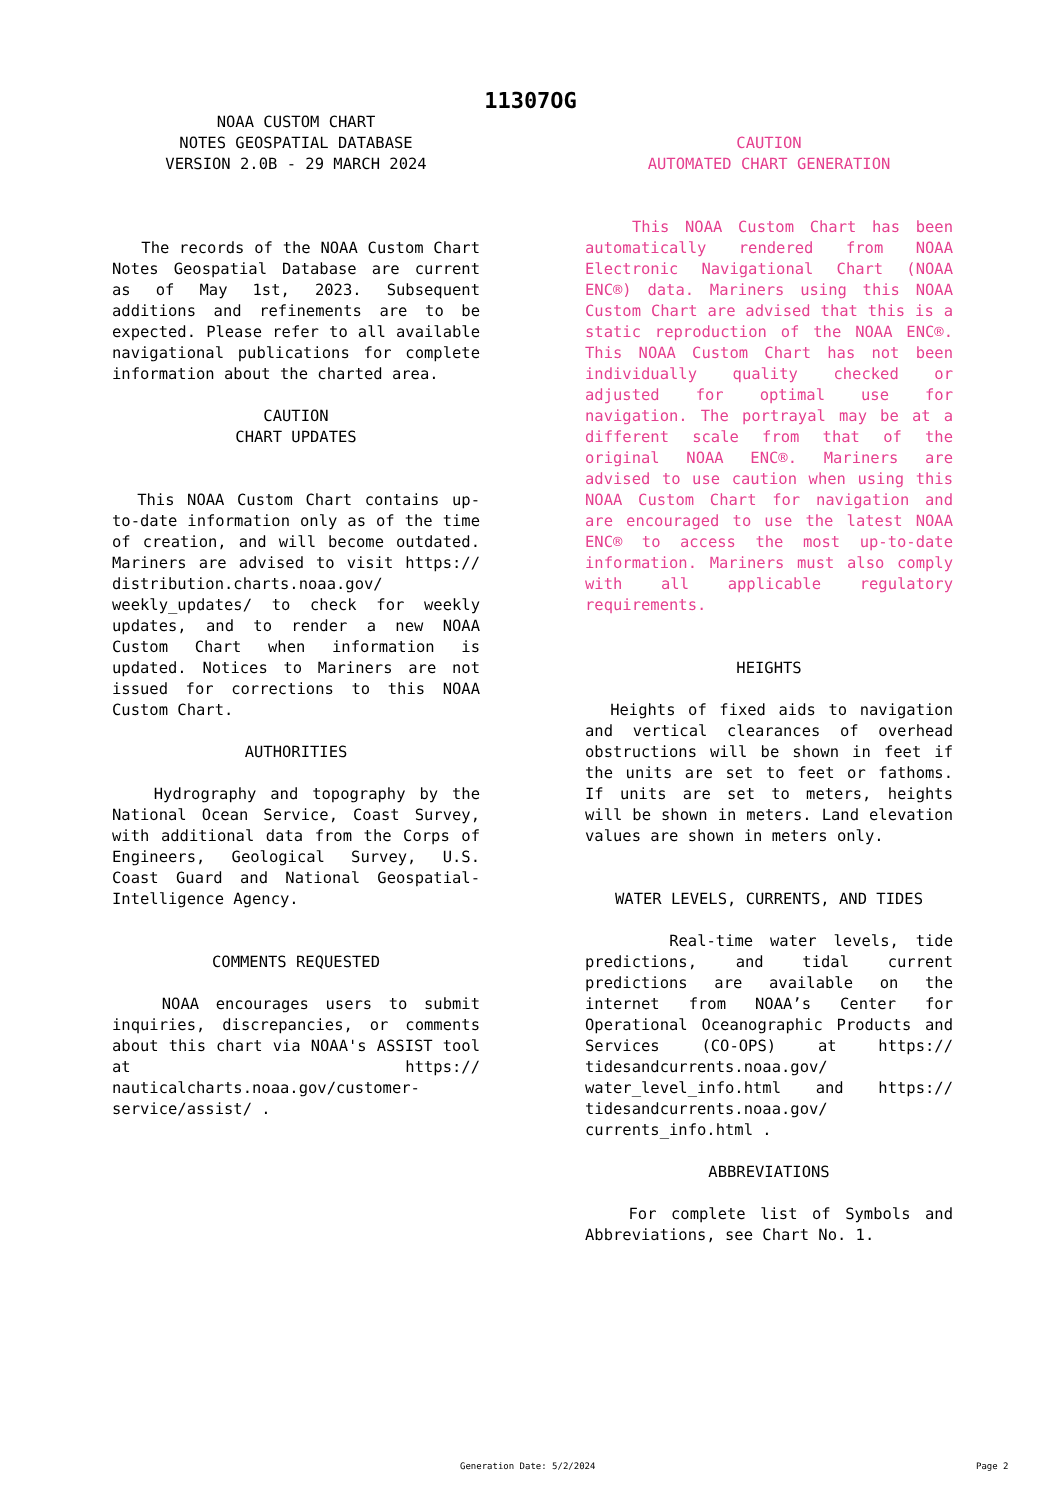11307OG
NOAA CUSTOM CHART
NOTES GEOSPATIAL DATABASE
VERSION 2.0B - 29 MARCH 2024
The records of the NOAA Custom Chart Notes Geospatial Database are current as of May 1st, 2023. Subsequent additions and refinements are to be expected. Please refer to all available navigational publications for complete information about the charted area.
CAUTION
CHART UPDATES
This NOAA Custom Chart contains up-to-date information only as of the time of creation, and will become outdated. Mariners are advised to visit https:// distribution.charts.noaa.gov/ weekly_updates/ to check for weekly updates, and to render a new NOAA Custom Chart when information is updated. Notices to Mariners are not issued for corrections to this NOAA Custom Chart.
AUTHORITIES
Hydrography and topography by the National Ocean Service, Coast Survey, with additional data from the Corps of Engineers, Geological Survey, U.S. Coast Guard and National Geospatial-Intelligence Agency.
COMMENTS REQUESTED
NOAA encourages users to submit inquiries, discrepancies, or comments about this chart via NOAA's ASSIST tool at https:// nauticalcharts.noaa.gov/customer-service/assist/ .
CAUTION
AUTOMATED CHART GENERATION
This NOAA Custom Chart has been automatically rendered from NOAA Electronic Navigational Chart (NOAA ENC®) data. Mariners using this NOAA Custom Chart are advised that this is a static reproduction of the NOAA ENC®. This NOAA Custom Chart has not been individually quality checked or adjusted for optimal use for navigation. The portrayal may be at a different scale from that of the original NOAA ENC®. Mariners are advised to use caution when using this NOAA Custom Chart for navigation and are encouraged to use the latest NOAA ENC® to access the most up-to-date information. Mariners must also comply with all applicable regulatory requirements.
HEIGHTS
Heights of fixed aids to navigation and vertical clearances of overhead obstructions will be shown in feet if the units are set to feet or fathoms. If units are set to meters, heights will be shown in meters. Land elevation values are shown in meters only.
WATER LEVELS, CURRENTS, AND TIDES
Real-time water levels, tide predictions, and tidal current predictions are available on the internet from NOAA’s Center for Operational Oceanographic Products and Services (CO-OPS) at https:// tidesandcurrents.noaa.gov/ water_level_info.html and https:// tidesandcurrents.noaa.gov/ currents_info.html .
ABBREVIATIONS
For complete list of Symbols and Abbreviations, see Chart No. 1.
Generation Date: 5/2/2024 Page 2